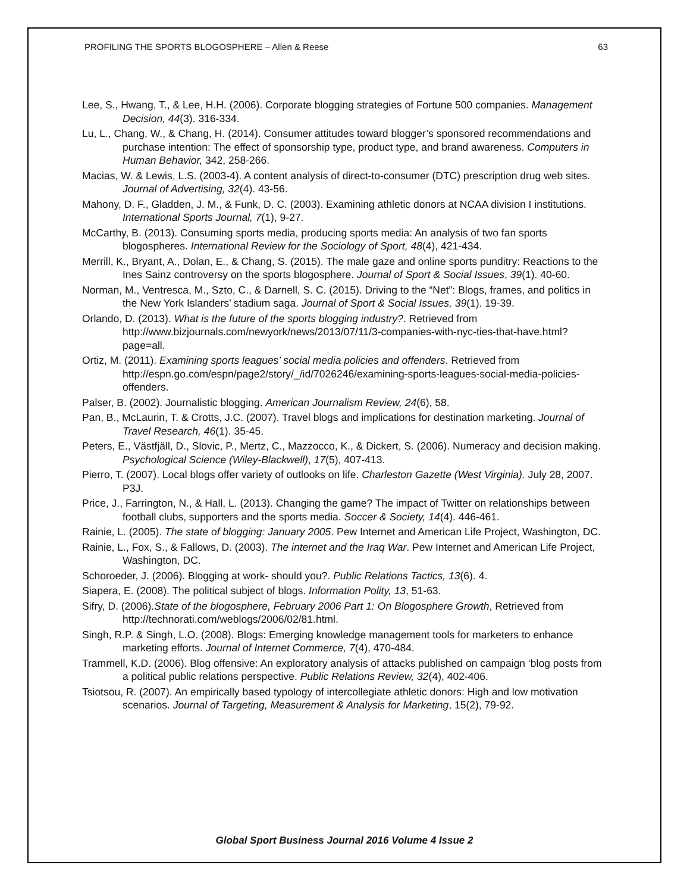PROFILING THE SPORTS BLOGOSPHERE – Allen & Reese 63
Lee, S., Hwang, T., & Lee, H.H. (2006). Corporate blogging strategies of Fortune 500 companies. Management Decision, 44(3). 316-334.
Lu, L., Chang, W., & Chang, H. (2014). Consumer attitudes toward blogger’s sponsored recommendations and purchase intention: The effect of sponsorship type, product type, and brand awareness. Computers in Human Behavior, 342, 258-266.
Macias, W. & Lewis, L.S. (2003-4). A content analysis of direct-to-consumer (DTC) prescription drug web sites. Journal of Advertising, 32(4). 43-56.
Mahony, D. F., Gladden, J. M., & Funk, D. C. (2003). Examining athletic donors at NCAA division I institutions. International Sports Journal, 7(1), 9-27.
McCarthy, B. (2013). Consuming sports media, producing sports media: An analysis of two fan sports blogospheres. International Review for the Sociology of Sport, 48(4), 421-434.
Merrill, K., Bryant, A., Dolan, E., & Chang, S. (2015). The male gaze and online sports punditry: Reactions to the Ines Sainz controversy on the sports blogosphere. Journal of Sport & Social Issues, 39(1). 40-60.
Norman, M., Ventresca, M., Szto, C., & Darnell, S. C. (2015). Driving to the “Net”: Blogs, frames, and politics in the New York Islanders’ stadium saga. Journal of Sport & Social Issues, 39(1). 19-39.
Orlando, D. (2013). What is the future of the sports blogging industry?. Retrieved from http://www.bizjournals.com/newyork/news/2013/07/11/3-companies-with-nyc-ties-that-have.html?page=all.
Ortiz, M. (2011). Examining sports leagues’ social media policies and offenders. Retrieved from http://espn.go.com/espn/page2/story/_/id/7026246/examining-sports-leagues-social-media-policies-offenders.
Palser, B. (2002). Journalistic blogging. American Journalism Review, 24(6), 58.
Pan, B., McLaurin, T. & Crotts, J.C. (2007). Travel blogs and implications for destination marketing. Journal of Travel Research, 46(1). 35-45.
Peters, E., Västfjäll, D., Slovic, P., Mertz, C., Mazzocco, K., & Dickert, S. (2006). Numeracy and decision making. Psychological Science (Wiley-Blackwell), 17(5), 407-413.
Pierro, T. (2007). Local blogs offer variety of outlooks on life. Charleston Gazette (West Virginia). July 28, 2007. P3J.
Price, J., Farrington, N., & Hall, L. (2013). Changing the game? The impact of Twitter on relationships between football clubs, supporters and the sports media. Soccer & Society, 14(4). 446-461.
Rainie, L. (2005). The state of blogging: January 2005. Pew Internet and American Life Project, Washington, DC.
Rainie, L., Fox, S., & Fallows, D. (2003). The internet and the Iraq War. Pew Internet and American Life Project, Washington, DC.
Schoroeder, J. (2006). Blogging at work- should you?. Public Relations Tactics, 13(6). 4.
Siapera, E. (2008). The political subject of blogs. Information Polity, 13, 51-63.
Sifry, D. (2006).State of the blogosphere, February 2006 Part 1: On Blogosphere Growth, Retrieved from http://technorati.com/weblogs/2006/02/81.html.
Singh, R.P. & Singh, L.O. (2008). Blogs: Emerging knowledge management tools for marketers to enhance marketing efforts. Journal of Internet Commerce, 7(4), 470-484.
Trammell, K.D. (2006). Blog offensive: An exploratory analysis of attacks published on campaign ‘blog posts from a political public relations perspective. Public Relations Review, 32(4), 402-406.
Tsiotsou, R. (2007). An empirically based typology of intercollegiate athletic donors: High and low motivation scenarios. Journal of Targeting, Measurement & Analysis for Marketing, 15(2), 79-92.
Global Sport Business Journal 2016 Volume 4 Issue 2